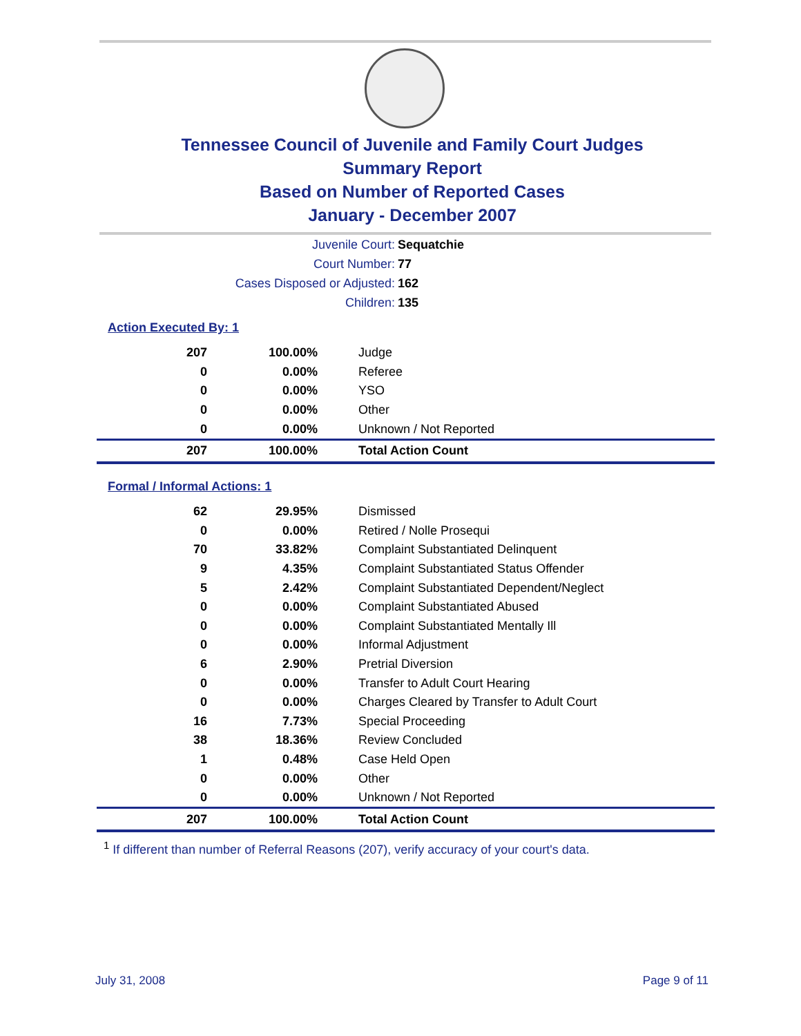Tennessee Council of Juvenile and Family Court Judges
Summary Report
Based on Number of Reported Cases
January - December 2007
Juvenile Court: Sequatchie
Court Number: 77
Cases Disposed or Adjusted: 162
Children: 135
Action Executed By: 1
| 207 | 100.00% | Judge |
| 0 | 0.00% | Referee |
| 0 | 0.00% | YSO |
| 0 | 0.00% | Other |
| 0 | 0.00% | Unknown / Not Reported |
| 207 | 100.00% | Total Action Count |
Formal / Informal Actions: 1
| 62 | 29.95% | Dismissed |
| 0 | 0.00% | Retired / Nolle Prosequi |
| 70 | 33.82% | Complaint Substantiated Delinquent |
| 9 | 4.35% | Complaint Substantiated Status Offender |
| 5 | 2.42% | Complaint Substantiated Dependent/Neglect |
| 0 | 0.00% | Complaint Substantiated Abused |
| 0 | 0.00% | Complaint Substantiated Mentally Ill |
| 0 | 0.00% | Informal Adjustment |
| 6 | 2.90% | Pretrial Diversion |
| 0 | 0.00% | Transfer to Adult Court Hearing |
| 0 | 0.00% | Charges Cleared by Transfer to Adult Court |
| 16 | 7.73% | Special Proceeding |
| 38 | 18.36% | Review Concluded |
| 1 | 0.48% | Case Held Open |
| 0 | 0.00% | Other |
| 0 | 0.00% | Unknown / Not Reported |
| 207 | 100.00% | Total Action Count |
<sup>1</sup> If different than number of Referral Reasons (207), verify accuracy of your court's data.
July 31, 2008 Page 9 of 11